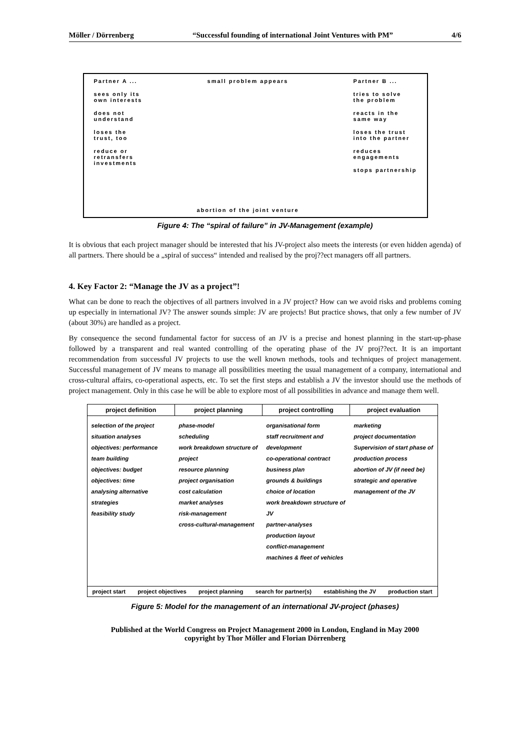Möller / Dörrenberg “Successful founding of international Joint Ventures with PM” 4/6
Partner A ...
sees only its
own interests
does not
understand
loses the
trust, too
reduce or
retransfers
investments
small problem appears
abortion of the joint venture
Partner B ...
tries to solve
the problem
reacts in the
same way
loses the trust
into the partner
reduces
engagements
stops partnership
Figure 4: The “spiral of failure” in JV-Management (example)
It is obvious that each project manager should be interested that his JV-project also meets the interests (or even hidden agenda) of all partners. There should be a „spiral of success“ intended and realised by the proj??ect managers off all partners.
4. Key Factor 2: “Manage the JV as a project”!
What can be done to reach the objectives of all partners involved in a JV project? How can we avoid risks and problems coming up especially in international JV? The answer sounds simple: JV are projects! But practice shows, that only a few number of JV (about 30%) are handled as a project.
By consequence the second fundamental factor for success of an JV is a precise and honest planning in the start-up-phase followed by a transparent and real wanted controlling of the operating phase of the JV proj??ect. It is an important recommendation from successful JV projects to use the well known methods, tools and techniques of project management. Successful management of JV means to manage all possibilities meeting the usual management of a company, international and cross-cultural affairs, co-operational aspects, etc. To set the first steps and establish a JV the investor should use the methods of project management. Only in this case he will be able to explore most of all possibilities in advance and manage them well.
project definition project planning project controlling project evaluation
selection of the project
situation analyses
objectives: performance
team building
objectives: budget
objectives: time
analysing alternative strategies
feasibility study
phase-model
scheduling
work breakdown structure of project
resource planning
project organisation
cost calculation
market analyses
risk-management
cross-cultural-management
organisational form
staff recruitment and development
co-operational contract
business plan
grounds & buildings
choice of location
work breakdown structure of JV
partner-analyses
production layout
conflict-management
machines & fleet of vehicles
marketing
project documentation
Supervision of start phase of production process
abortion of JV (if need be)
strategic and operative management of the JV
project start project objectives project planning search for partner(s) establishing the JV production start
Figure 5: Model for the management of an international JV-project (phases)
Published at the World Congress on Project Management 2000 in London, England in May 2000
copyright by Thor Möller and Florian Dörrenberg